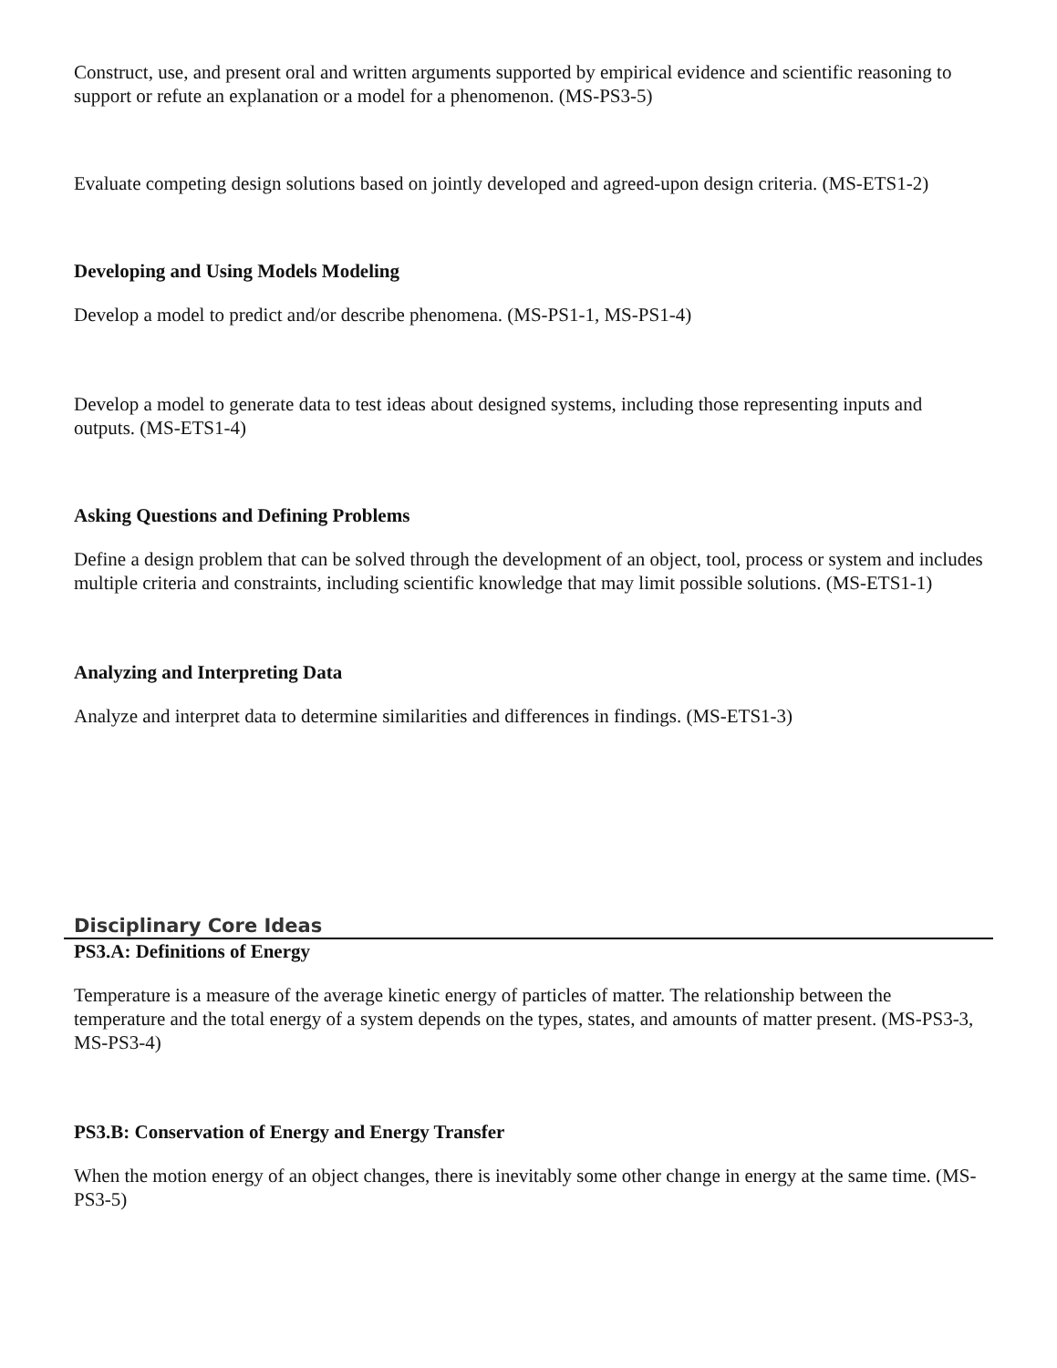Construct, use, and present oral and written arguments supported by empirical evidence and scientific reasoning to support or refute an explanation or a model for a phenomenon. (MS-PS3-5)
Evaluate competing design solutions based on jointly developed and agreed-upon design criteria. (MS-ETS1-2)
Developing and Using Models Modeling
Develop a model to predict and/or describe phenomena. (MS-PS1-1, MS-PS1-4)
Develop a model to generate data to test ideas about designed systems, including those representing inputs and outputs. (MS-ETS1-4)
Asking Questions and Defining Problems
Define a design problem that can be solved through the development of an object, tool, process or system and includes multiple criteria and constraints, including scientific knowledge that may limit possible solutions. (MS-ETS1-1)
Analyzing and Interpreting Data
Analyze and interpret data to determine similarities and differences in findings. (MS-ETS1-3)
Disciplinary Core Ideas
PS3.A: Definitions of Energy
Temperature is a measure of the average kinetic energy of particles of matter. The relationship between the temperature and the total energy of a system depends on the types, states, and amounts of matter present. (MS-PS3-3, MS-PS3-4)
PS3.B: Conservation of Energy and Energy Transfer
When the motion energy of an object changes, there is inevitably some other change in energy at the same time. (MS-PS3-5)